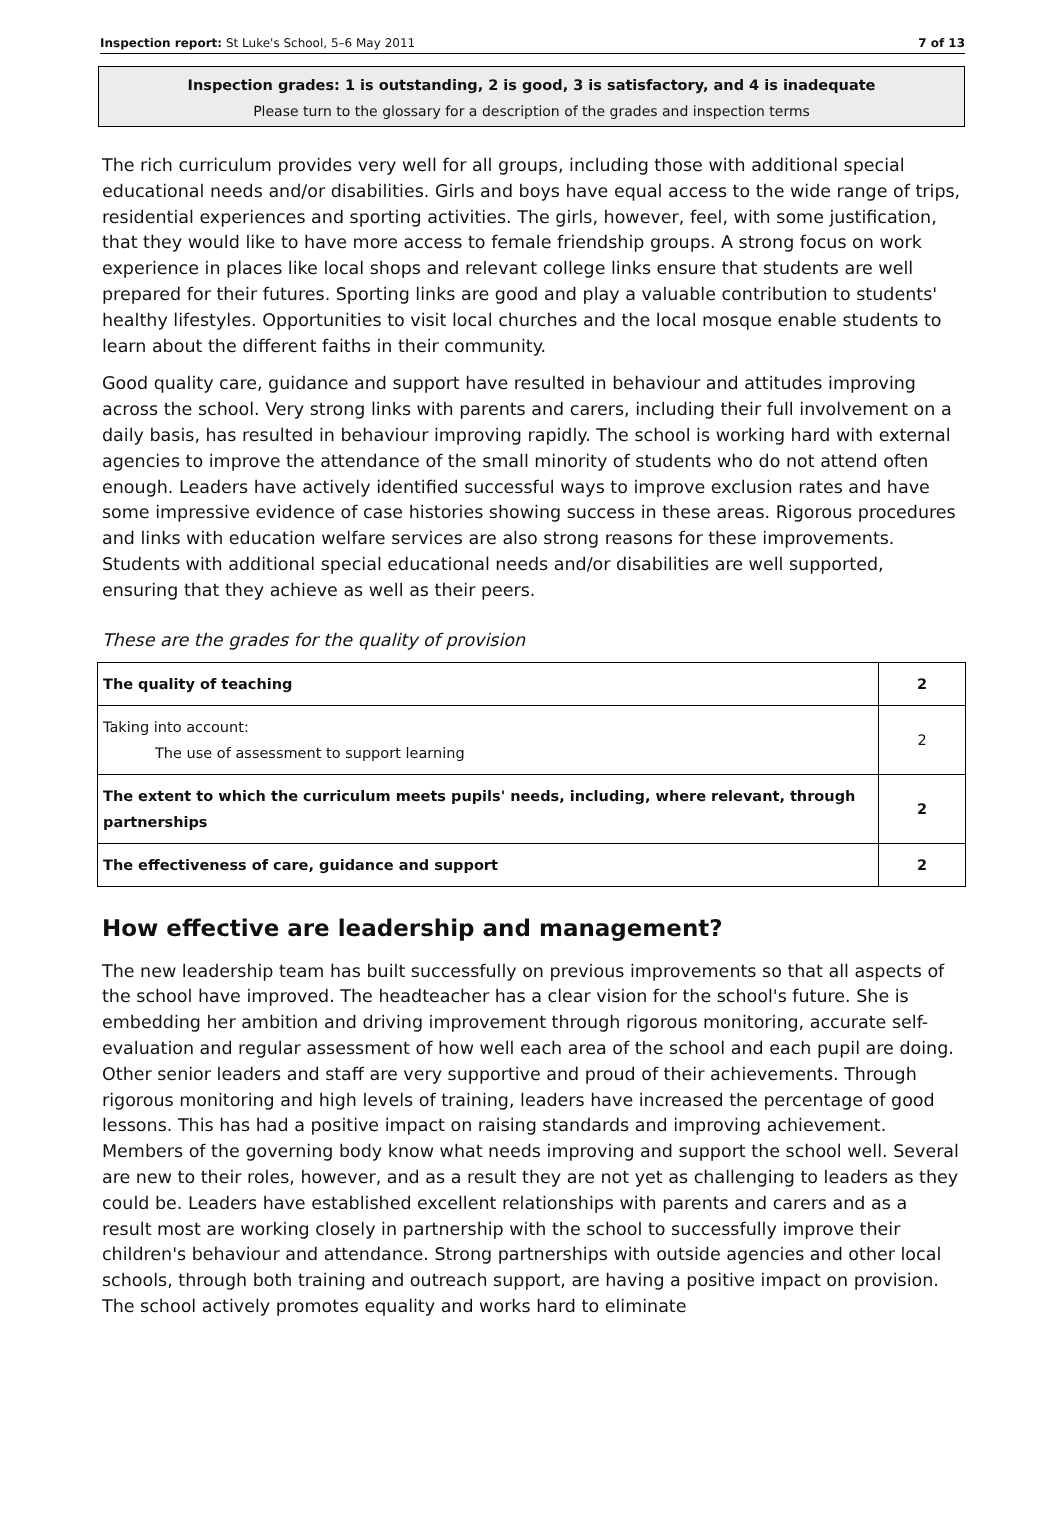Inspection report: St Luke's School, 5–6 May 2011 7 of 13
Inspection grades: 1 is outstanding, 2 is good, 3 is satisfactory, and 4 is inadequate
Please turn to the glossary for a description of the grades and inspection terms
The rich curriculum provides very well for all groups, including those with additional special educational needs and/or disabilities. Girls and boys have equal access to the wide range of trips, residential experiences and sporting activities. The girls, however, feel, with some justification, that they would like to have more access to female friendship groups. A strong focus on work experience in places like local shops and relevant college links ensure that students are well prepared for their futures. Sporting links are good and play a valuable contribution to students' healthy lifestyles. Opportunities to visit local churches and the local mosque enable students to learn about the different faiths in their community.
Good quality care, guidance and support have resulted in behaviour and attitudes improving across the school. Very strong links with parents and carers, including their full involvement on a daily basis, has resulted in behaviour improving rapidly. The school is working hard with external agencies to improve the attendance of the small minority of students who do not attend often enough. Leaders have actively identified successful ways to improve exclusion rates and have some impressive evidence of case histories showing success in these areas. Rigorous procedures and links with education welfare services are also strong reasons for these improvements. Students with additional special educational needs and/or disabilities are well supported, ensuring that they achieve as well as their peers.
These are the grades for the quality of provision
| The quality of teaching | 2 |
| Taking into account: The use of assessment to support learning | 2 |
| The extent to which the curriculum meets pupils' needs, including, where relevant, through partnerships | 2 |
| The effectiveness of care, guidance and support | 2 |
How effective are leadership and management?
The new leadership team has built successfully on previous improvements so that all aspects of the school have improved. The headteacher has a clear vision for the school's future. She is embedding her ambition and driving improvement through rigorous monitoring, accurate self-evaluation and regular assessment of how well each area of the school and each pupil are doing. Other senior leaders and staff are very supportive and proud of their achievements. Through rigorous monitoring and high levels of training, leaders have increased the percentage of good lessons. This has had a positive impact on raising standards and improving achievement. Members of the governing body know what needs improving and support the school well. Several are new to their roles, however, and as a result they are not yet as challenging to leaders as they could be. Leaders have established excellent relationships with parents and carers and as a result most are working closely in partnership with the school to successfully improve their children's behaviour and attendance. Strong partnerships with outside agencies and other local schools, through both training and outreach support, are having a positive impact on provision. The school actively promotes equality and works hard to eliminate